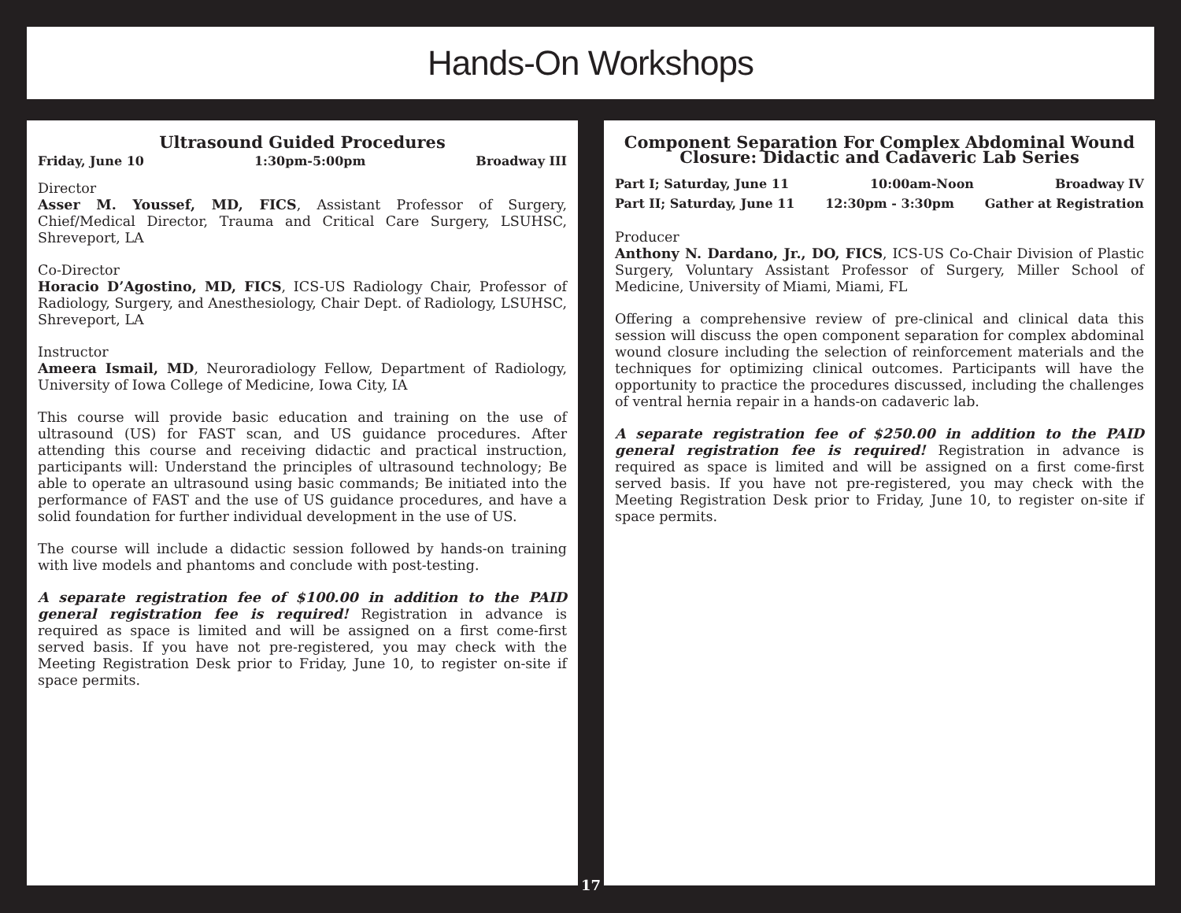Hands-On Workshops
Ultrasound Guided Procedures
Friday, June 10 1:30pm-5:00pm Broadway III
Director
Asser M. Youssef, MD, FICS, Assistant Professor of Surgery, Chief/Medical Director, Trauma and Critical Care Surgery, LSUHSC, Shreveport, LA
Co-Director
Horacio D’Agostino, MD, FICS, ICS-US Radiology Chair, Professor of Radiology, Surgery, and Anesthesiology, Chair Dept. of Radiology, LSUHSC, Shreveport, LA
Instructor
Ameera Ismail, MD, Neuroradiology Fellow, Department of Radiology, University of Iowa College of Medicine, Iowa City, IA
This course will provide basic education and training on the use of ultrasound (US) for FAST scan, and US guidance procedures. After attending this course and receiving didactic and practical instruction, participants will: Understand the principles of ultrasound technology; Be able to operate an ultrasound using basic commands; Be initiated into the performance of FAST and the use of US guidance procedures, and have a solid foundation for further individual development in the use of US.
The course will include a didactic session followed by hands-on training with live models and phantoms and conclude with post-testing.
A separate registration fee of $100.00 in addition to the PAID general registration fee is required! Registration in advance is required as space is limited and will be assigned on a first come-first served basis. If you have not pre-registered, you may check with the Meeting Registration Desk prior to Friday, June 10, to register on-site if space permits.
Component Separation For Complex Abdominal Wound Closure: Didactic and Cadaveric Lab Series
Part I; Saturday, June 11 10:00am-Noon Broadway IV
Part II; Saturday, June 11 12:30pm - 3:30pm Gather at Registration
Producer
Anthony N. Dardano, Jr., DO, FICS, ICS-US Co-Chair Division of Plastic Surgery, Voluntary Assistant Professor of Surgery, Miller School of Medicine, University of Miami, Miami, FL
Offering a comprehensive review of pre-clinical and clinical data this session will discuss the open component separation for complex abdominal wound closure including the selection of reinforcement materials and the techniques for optimizing clinical outcomes. Participants will have the opportunity to practice the procedures discussed, including the challenges of ventral hernia repair in a hands-on cadaveric lab.
A separate registration fee of $250.00 in addition to the PAID general registration fee is required! Registration in advance is required as space is limited and will be assigned on a first come-first served basis. If you have not pre-registered, you may check with the Meeting Registration Desk prior to Friday, June 10, to register on-site if space permits.
17